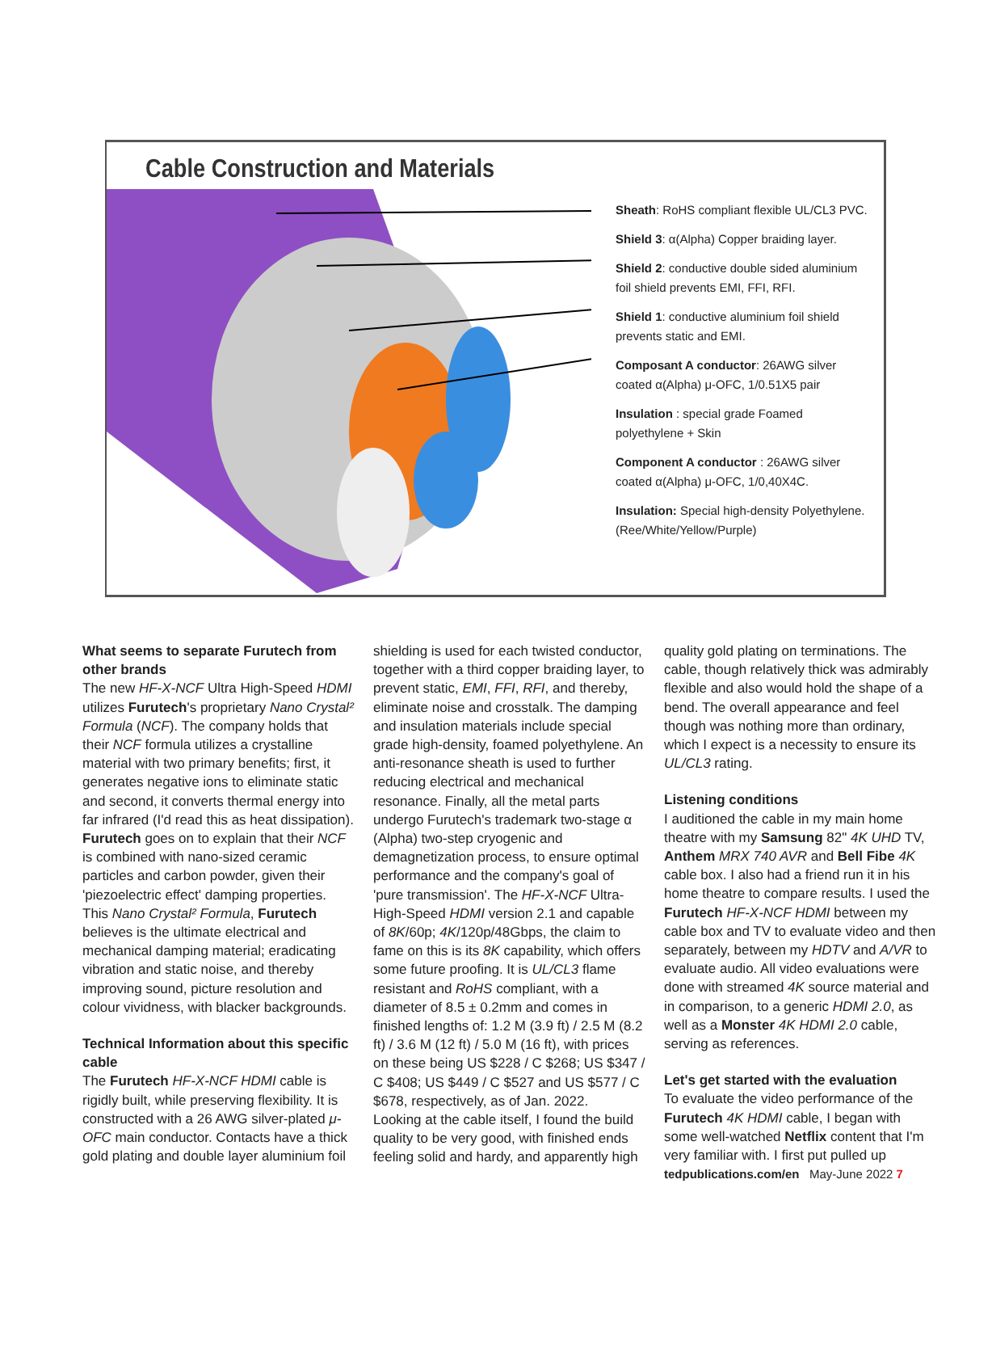Cable Construction and Materials
Sheath: RoHS compliant flexible UL/CL3 PVC.
Shield 3: α(Alpha) Copper braiding layer.
Shield 2: conductive double sided aluminium foil shield prevents EMI, FFI, RFI.
Shield 1: conductive aluminium foil shield prevents static and EMI.
Composant A conductor: 26AWG silver coated α(Alpha) μ-OFC, 1/0.51X5 pair
Insulation : special grade Foamed polyethylene + Skin
Component A conductor : 26AWG silver coated α(Alpha) μ-OFC, 1/0,40X4C.
Insulation: Special high-density Polyethylene. (Ree/White/Yellow/Purple)
What seems to separate Furutech from other brands
The new HF-X-NCF Ultra High-Speed HDMI utilizes Furutech's proprietary Nano Crystal² Formula (NCF). The company holds that their NCF formula utilizes a crystalline material with two primary benefits; first, it generates negative ions to eliminate static and second, it converts thermal energy into far infrared (I'd read this as heat dissipation). Furutech goes on to explain that their NCF is combined with nano-sized ceramic particles and carbon powder, given their 'piezoelectric effect' damping properties. This Nano Crystal² Formula, Furutech believes is the ultimate electrical and mechanical damping material; eradicating vibration and static noise, and thereby improving sound, picture resolution and colour vividness, with blacker backgrounds.
Technical Information about this specific cable
The Furutech HF-X-NCF HDMI cable is rigidly built, while preserving flexibility. It is constructed with a 26 AWG silver-plated μ-OFC main conductor. Contacts have a thick gold plating and double layer aluminium foil
shielding is used for each twisted conductor, together with a third copper braiding layer, to prevent static, EMI, FFI, RFI, and thereby, eliminate noise and crosstalk. The damping and insulation materials include special grade high-density, foamed polyethylene. An anti-resonance sheath is used to further reducing electrical and mechanical resonance. Finally, all the metal parts undergo Furutech's trademark two-stage α (Alpha) two-step cryogenic and demagnetization process, to ensure optimal performance and the company's goal of 'pure transmission'. The HF-X-NCF Ultra-High-Speed HDMI version 2.1 and capable of 8K/60p; 4K/120p/48Gbps, the claim to fame on this is its 8K capability, which offers some future proofing. It is UL/CL3 flame resistant and RoHS compliant, with a diameter of 8.5 ± 0.2mm and comes in finished lengths of: 1.2 M (3.9 ft) / 2.5 M (8.2 ft) / 3.6 M (12 ft) / 5.0 M (16 ft), with prices on these being US $228 / C $268; US $347 / C $408; US $449 / C $527 and US $577 / C $678, respectively, as of Jan. 2022.
Looking at the cable itself, I found the build quality to be very good, with finished ends feeling solid and hardy, and apparently high
quality gold plating on terminations. The cable, though relatively thick was admirably flexible and also would hold the shape of a bend. The overall appearance and feel though was nothing more than ordinary, which I expect is a necessity to ensure its UL/CL3 rating.
Listening conditions
I auditioned the cable in my main home theatre with my Samsung 82" 4K UHD TV, Anthem MRX 740 AVR and Bell Fibe 4K cable box. I also had a friend run it in his home theatre to compare results. I used the Furutech HF-X-NCF HDMI between my cable box and TV to evaluate video and then separately, between my HDTV and A/VR to evaluate audio. All video evaluations were done with streamed 4K source material and in comparison, to a generic HDMI 2.0, as well as a Monster 4K HDMI 2.0 cable, serving as references.
Let's get started with the evaluation
To evaluate the video performance of the Furutech 4K HDMI cable, I began with some well-watched Netflix content that I'm very familiar with. I first put pulled up
tedpublications.com/en May-June 2022 7